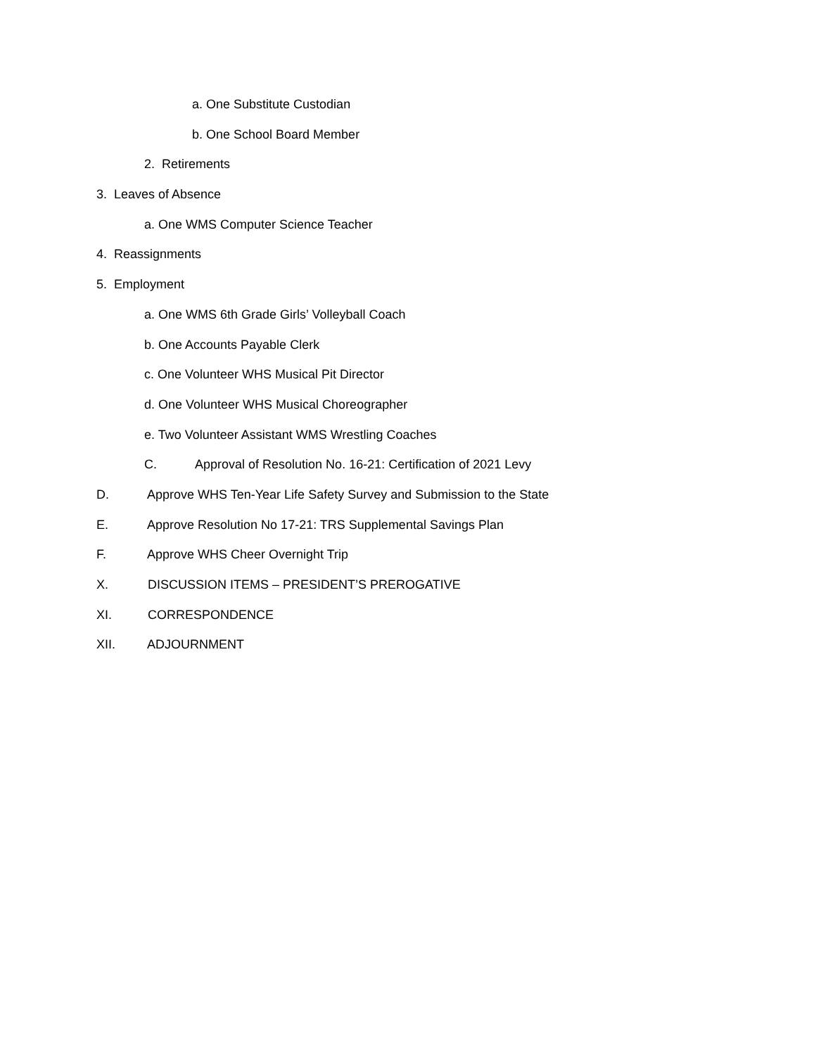a. One Substitute Custodian
b. One School Board Member
2. Retirements
3. Leaves of Absence
a. One WMS Computer Science Teacher
4. Reassignments
5. Employment
a. One WMS 6th Grade Girls’ Volleyball Coach
b. One Accounts Payable Clerk
c. One Volunteer WHS Musical Pit Director
d. One Volunteer WHS Musical Choreographer
e. Two Volunteer Assistant WMS Wrestling Coaches
C. Approval of Resolution No. 16-21: Certification of 2021 Levy
D. Approve WHS Ten-Year Life Safety Survey and Submission to the State
E. Approve Resolution No 17-21: TRS Supplemental Savings Plan
F. Approve WHS Cheer Overnight Trip
X. DISCUSSION ITEMS – PRESIDENT’S PREROGATIVE
XI. CORRESPONDENCE
XII. ADJOURNMENT